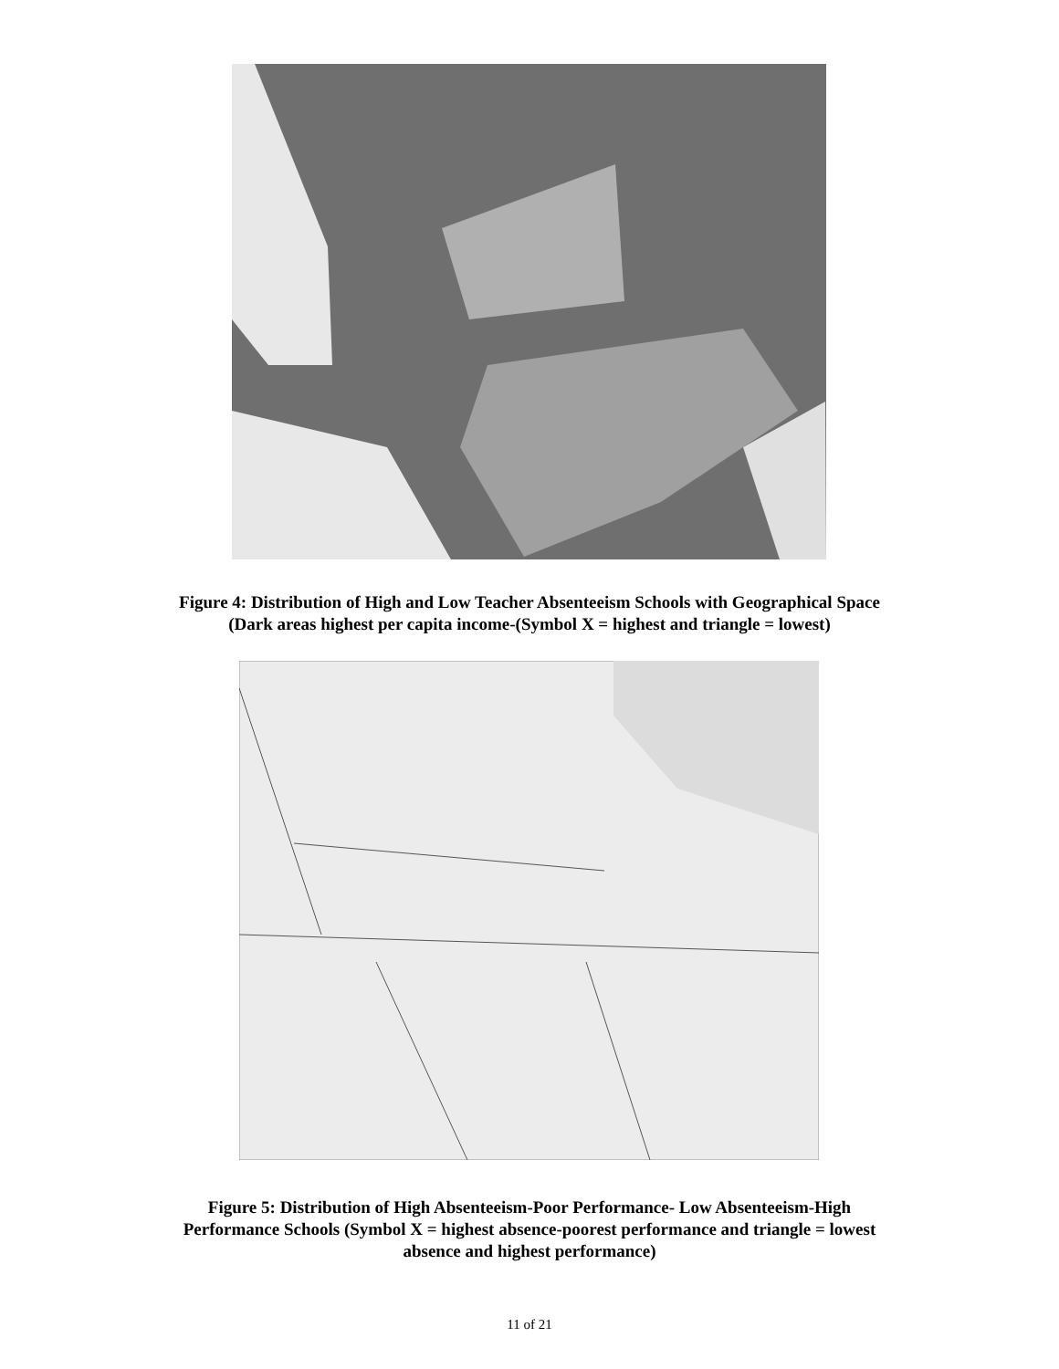Figure 4: Distribution of High and Low Teacher Absenteeism Schools with Geographical Space (Dark areas highest per capita income-(Symbol X = highest and triangle = lowest)
Figure 5: Distribution of High Absenteeism-Poor Performance- Low Absenteeism-High Performance Schools (Symbol X = highest absence-poorest performance and triangle = lowest absence and highest performance)
11 of 21